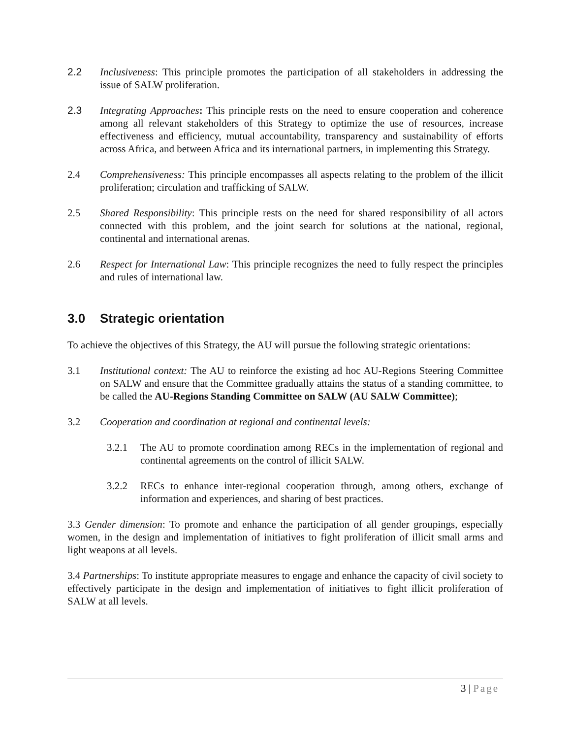2.2 Inclusiveness: This principle promotes the participation of all stakeholders in addressing the issue of SALW proliferation.
2.3 Integrating Approaches: This principle rests on the need to ensure cooperation and coherence among all relevant stakeholders of this Strategy to optimize the use of resources, increase effectiveness and efficiency, mutual accountability, transparency and sustainability of efforts across Africa, and between Africa and its international partners, in implementing this Strategy.
2.4 Comprehensiveness: This principle encompasses all aspects relating to the problem of the illicit proliferation; circulation and trafficking of SALW.
2.5 Shared Responsibility: This principle rests on the need for shared responsibility of all actors connected with this problem, and the joint search for solutions at the national, regional, continental and international arenas.
2.6 Respect for International Law: This principle recognizes the need to fully respect the principles and rules of international law.
3.0 Strategic orientation
To achieve the objectives of this Strategy, the AU will pursue the following strategic orientations:
3.1 Institutional context: The AU to reinforce the existing ad hoc AU-Regions Steering Committee on SALW and ensure that the Committee gradually attains the status of a standing committee, to be called the AU-Regions Standing Committee on SALW (AU SALW Committee);
3.2 Cooperation and coordination at regional and continental levels:
3.2.1 The AU to promote coordination among RECs in the implementation of regional and continental agreements on the control of illicit SALW.
3.2.2 RECs to enhance inter-regional cooperation through, among others, exchange of information and experiences, and sharing of best practices.
3.3 Gender dimension: To promote and enhance the participation of all gender groupings, especially women, in the design and implementation of initiatives to fight proliferation of illicit small arms and light weapons at all levels.
3.4 Partnerships: To institute appropriate measures to engage and enhance the capacity of civil society to effectively participate in the design and implementation of initiatives to fight illicit proliferation of SALW at all levels.
3 | Page